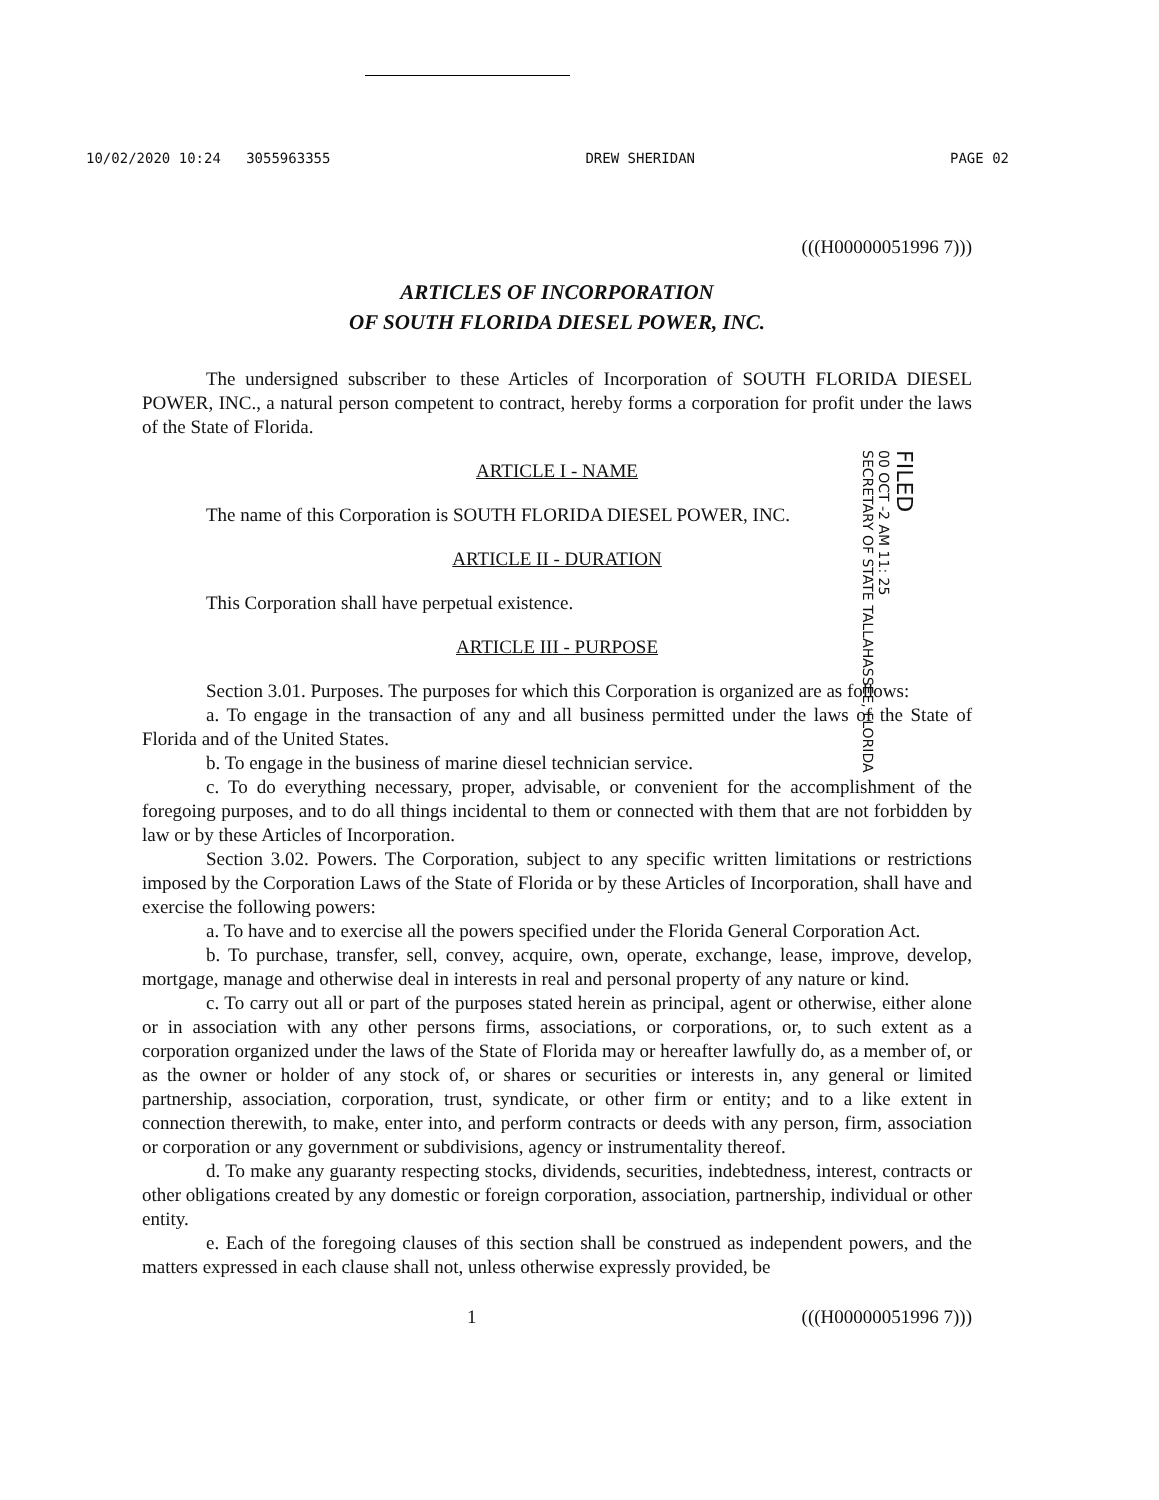10/02/2020 10:24 3055963355 DREW SHERIDAN PAGE 02
(((H00000051996 7)))
ARTICLES OF INCORPORATION
OF SOUTH FLORIDA DIESEL POWER, INC.
The undersigned subscriber to these Articles of Incorporation of SOUTH FLORIDA DIESEL POWER, INC., a natural person competent to contract, hereby forms a corporation for profit under the laws of the State of Florida.
ARTICLE I - NAME
The name of this Corporation is SOUTH FLORIDA DIESEL POWER, INC.
ARTICLE II - DURATION
This Corporation shall have perpetual existence.
ARTICLE III - PURPOSE
Section 3.01. Purposes. The purposes for which this Corporation is organized are as follows:
a. To engage in the transaction of any and all business permitted under the laws of the State of Florida and of the United States.
b. To engage in the business of marine diesel technician service.
c. To do everything necessary, proper, advisable, or convenient for the accomplishment of the foregoing purposes, and to do all things incidental to them or connected with them that are not forbidden by law or by these Articles of Incorporation.
Section 3.02. Powers. The Corporation, subject to any specific written limitations or restrictions imposed by the Corporation Laws of the State of Florida or by these Articles of Incorporation, shall have and exercise the following powers:
a. To have and to exercise all the powers specified under the Florida General Corporation Act.
b. To purchase, transfer, sell, convey, acquire, own, operate, exchange, lease, improve, develop, mortgage, manage and otherwise deal in interests in real and personal property of any nature or kind.
c. To carry out all or part of the purposes stated herein as principal, agent or otherwise, either alone or in association with any other persons firms, associations, or corporations, or, to such extent as a corporation organized under the laws of the State of Florida may or hereafter lawfully do, as a member of, or as the owner or holder of any stock of, or shares or securities or interests in, any general or limited partnership, association, corporation, trust, syndicate, or other firm or entity; and to a like extent in connection therewith, to make, enter into, and perform contracts or deeds with any person, firm, association or corporation or any government or subdivisions, agency or instrumentality thereof.
d. To make any guaranty respecting stocks, dividends, securities, indebtedness, interest, contracts or other obligations created by any domestic or foreign corporation, association, partnership, individual or other entity.
e. Each of the foregoing clauses of this section shall be construed as independent powers, and the matters expressed in each clause shall not, unless otherwise expressly provided, be
1 (((H00000051996 7)))
FILED
00 OCT -2 AM 11: 25
SECRETARY OF STATE TALLAHASSEE, FLORIDA